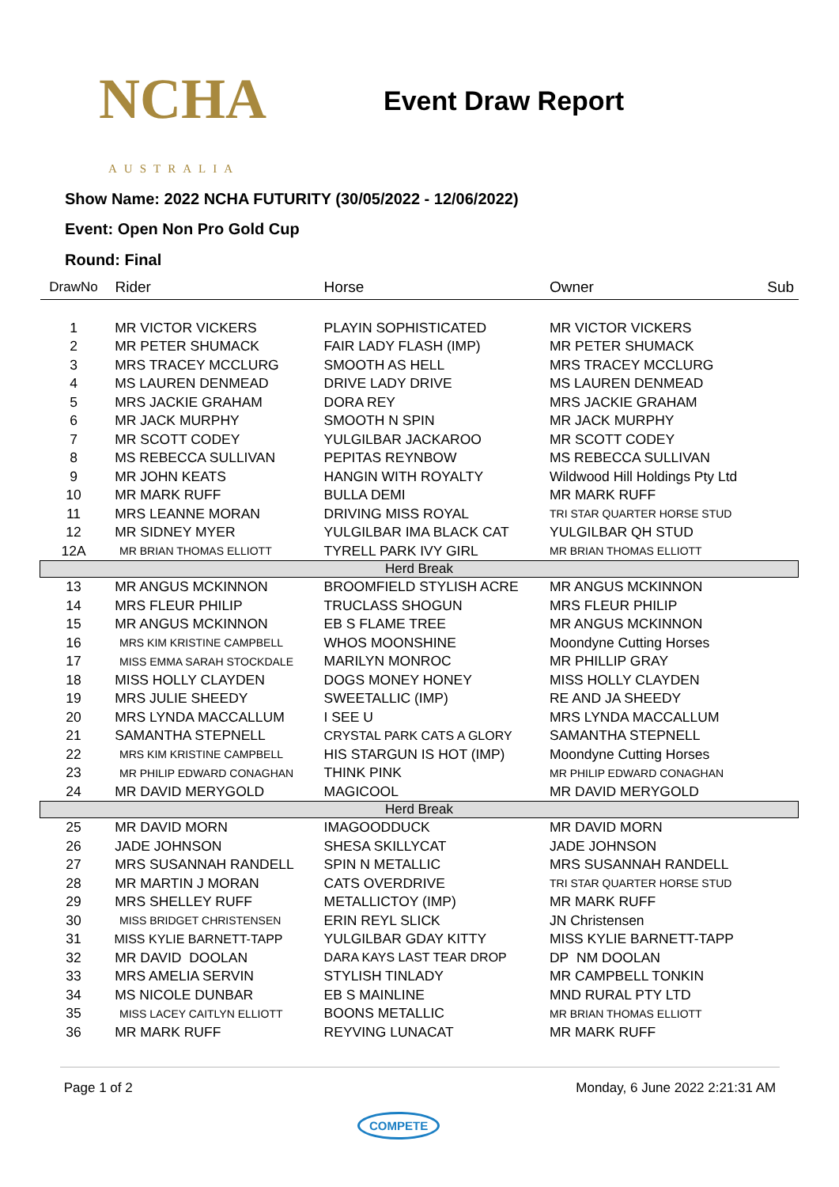NCHA
AUSTRALIA
Event Draw Report
Show Name: 2022 NCHA FUTURITY (30/05/2022 - 12/06/2022)
Event: Open Non Pro Gold Cup
Round: Final
| DrawNo | Rider | Horse | Owner | Sub |
| --- | --- | --- | --- | --- |
| 1 | MR VICTOR VICKERS | PLAYIN SOPHISTICATED | MR VICTOR VICKERS | |
| 2 | MR PETER SHUMACK | FAIR LADY FLASH (IMP) | MR PETER SHUMACK | |
| 3 | MRS TRACEY MCCLURG | SMOOTH AS HELL | MRS TRACEY MCCLURG | |
| 4 | MS LAUREN DENMEAD | DRIVE LADY DRIVE | MS LAUREN DENMEAD | |
| 5 | MRS JACKIE GRAHAM | DORA REY | MRS JACKIE GRAHAM | |
| 6 | MR JACK MURPHY | SMOOTH N SPIN | MR JACK MURPHY | |
| 7 | MR SCOTT CODEY | YULGILBAR JACKAROO | MR SCOTT CODEY | |
| 8 | MS REBECCA SULLIVAN | PEPITAS REYNBOW | MS REBECCA SULLIVAN | |
| 9 | MR JOHN KEATS | HANGIN WITH ROYALTY | Wildwood Hill Holdings Pty Ltd | |
| 10 | MR MARK RUFF | BULLA DEMI | MR MARK RUFF | |
| 11 | MRS LEANNE MORAN | DRIVING MISS ROYAL | TRI STAR QUARTER HORSE STUD | |
| 12 | MR SIDNEY MYER | YULGILBAR IMA BLACK CAT | YULGILBAR QH STUD | |
| 12A | MR BRIAN THOMAS ELLIOTT | TYRELL PARK IVY GIRL | MR BRIAN THOMAS ELLIOTT | |
| Herd Break | | | | |
| 13 | MR ANGUS MCKINNON | BROOMFIELD STYLISH ACRE | MR ANGUS MCKINNON | |
| 14 | MRS FLEUR PHILIP | TRUCLASS SHOGUN | MRS FLEUR PHILIP | |
| 15 | MR ANGUS MCKINNON | EB S FLAME TREE | MR ANGUS MCKINNON | |
| 16 | MRS KIM KRISTINE CAMPBELL | WHOS MOONSHINE | Moondyne Cutting Horses | |
| 17 | MISS EMMA SARAH STOCKDALE | MARILYN MONROC | MR PHILLIP GRAY | |
| 18 | MISS HOLLY CLAYDEN | DOGS MONEY HONEY | MISS HOLLY CLAYDEN | |
| 19 | MRS JULIE SHEEDY | SWEETALLIC (IMP) | RE AND JA SHEEDY | |
| 20 | MRS LYNDA MACCALLUM | I SEE U | MRS LYNDA MACCALLUM | |
| 21 | SAMANTHA STEPNELL | CRYSTAL PARK CATS A GLORY | SAMANTHA STEPNELL | |
| 22 | MRS KIM KRISTINE CAMPBELL | HIS STARGUN IS HOT (IMP) | Moondyne Cutting Horses | |
| 23 | MR PHILIP EDWARD CONAGHAN | THINK PINK | MR PHILIP EDWARD CONAGHAN | |
| 24 | MR DAVID MERYGOLD | MAGICOOL | MR DAVID MERYGOLD | |
| Herd Break | | | | |
| 25 | MR DAVID MORN | IMAGOODDUCK | MR DAVID MORN | |
| 26 | JADE JOHNSON | SHESA SKILLYCAT | JADE JOHNSON | |
| 27 | MRS SUSANNAH RANDELL | SPIN N METALLIC | MRS SUSANNAH RANDELL | |
| 28 | MR MARTIN J MORAN | CATS OVERDRIVE | TRI STAR QUARTER HORSE STUD | |
| 29 | MRS SHELLEY RUFF | METALLICTOY (IMP) | MR MARK RUFF | |
| 30 | MISS BRIDGET CHRISTENSEN | ERIN REYL SLICK | JN Christensen | |
| 31 | MISS KYLIE BARNETT-TAPP | YULGILBAR GDAY KITTY | MISS KYLIE BARNETT-TAPP | |
| 32 | MR DAVID DOOLAN | DARA KAYS LAST TEAR DROP | DP NM DOOLAN | |
| 33 | MRS AMELIA SERVIN | STYLISH TINLADY | MR CAMPBELL TONKIN | |
| 34 | MS NICOLE DUNBAR | EB S MAINLINE | MND RURAL PTY LTD | |
| 35 | MISS LACEY CAITLYN ELLIOTT | BOONS METALLIC | MR BRIAN THOMAS ELLIOTT | |
| 36 | MR MARK RUFF | REYVING LUNACAT | MR MARK RUFF | |
Page 1 of 2 Monday, 6 June 2022 2:21:31 AM
COMPETE